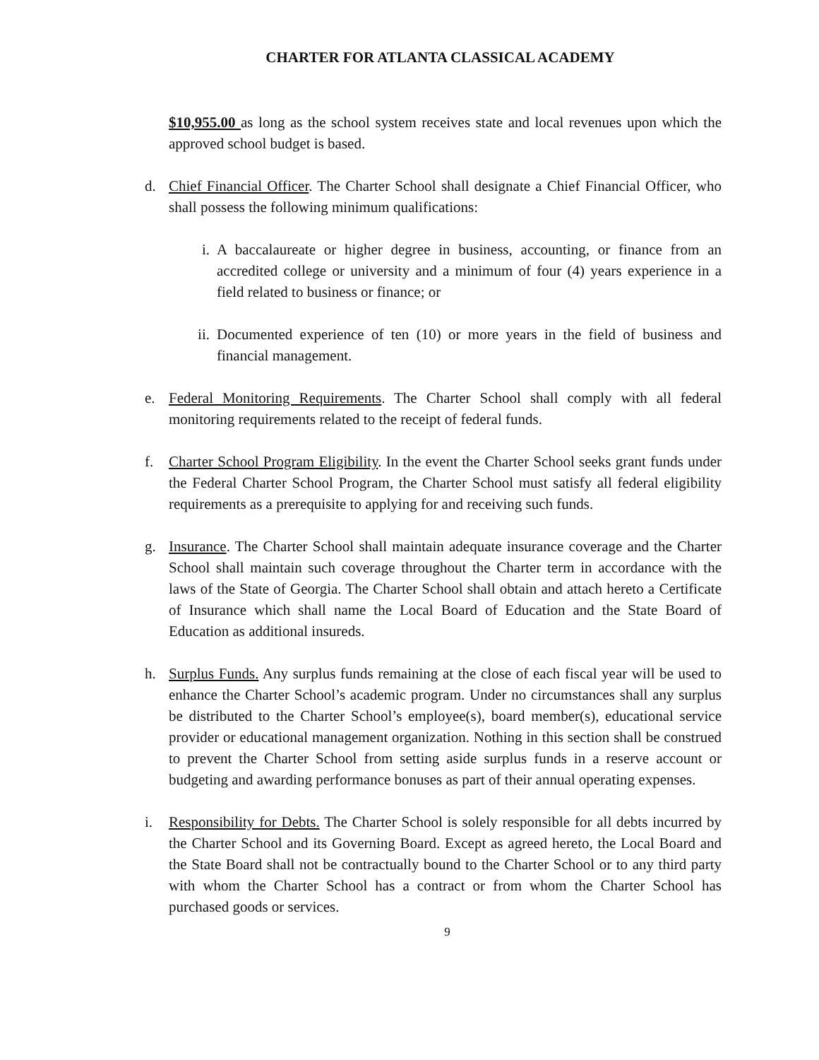CHARTER FOR ATLANTA CLASSICAL ACADEMY
$10,955.00 as long as the school system receives state and local revenues upon which the approved school budget is based.
d. Chief Financial Officer. The Charter School shall designate a Chief Financial Officer, who shall possess the following minimum qualifications:
i. A baccalaureate or higher degree in business, accounting, or finance from an accredited college or university and a minimum of four (4) years experience in a field related to business or finance; or
ii. Documented experience of ten (10) or more years in the field of business and financial management.
e. Federal Monitoring Requirements. The Charter School shall comply with all federal monitoring requirements related to the receipt of federal funds.
f. Charter School Program Eligibility. In the event the Charter School seeks grant funds under the Federal Charter School Program, the Charter School must satisfy all federal eligibility requirements as a prerequisite to applying for and receiving such funds.
g. Insurance. The Charter School shall maintain adequate insurance coverage and the Charter School shall maintain such coverage throughout the Charter term in accordance with the laws of the State of Georgia. The Charter School shall obtain and attach hereto a Certificate of Insurance which shall name the Local Board of Education and the State Board of Education as additional insureds.
h. Surplus Funds. Any surplus funds remaining at the close of each fiscal year will be used to enhance the Charter School’s academic program. Under no circumstances shall any surplus be distributed to the Charter School’s employee(s), board member(s), educational service provider or educational management organization. Nothing in this section shall be construed to prevent the Charter School from setting aside surplus funds in a reserve account or budgeting and awarding performance bonuses as part of their annual operating expenses.
i. Responsibility for Debts. The Charter School is solely responsible for all debts incurred by the Charter School and its Governing Board. Except as agreed hereto, the Local Board and the State Board shall not be contractually bound to the Charter School or to any third party with whom the Charter School has a contract or from whom the Charter School has purchased goods or services.
9